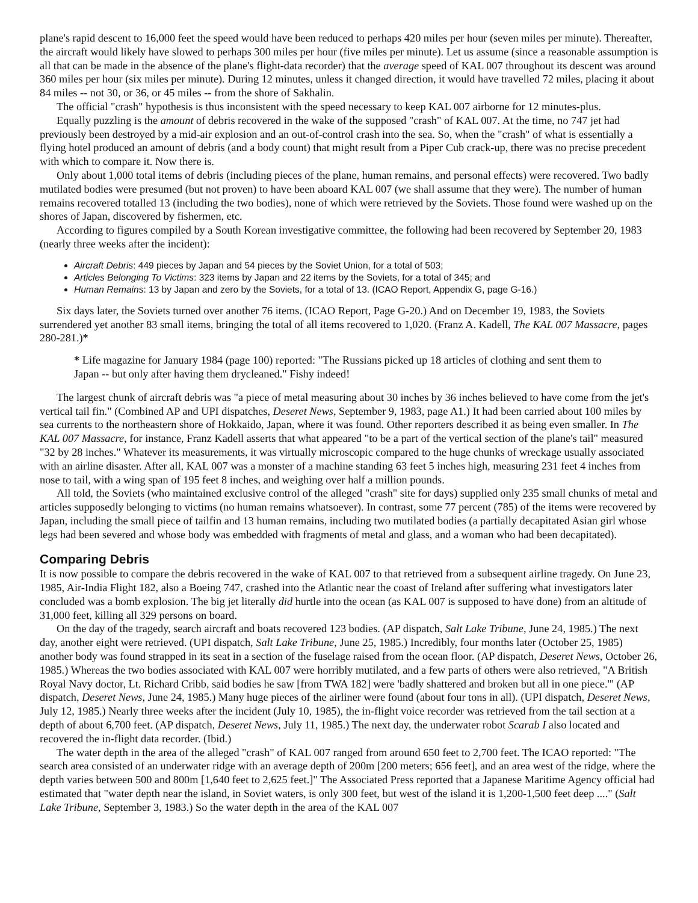plane's rapid descent to 16,000 feet the speed would have been reduced to perhaps 420 miles per hour (seven miles per minute). Thereafter, the aircraft would likely have slowed to perhaps 300 miles per hour (five miles per minute). Let us assume (since a reasonable assumption is all that can be made in the absence of the plane's flight-data recorder) that the average speed of KAL 007 throughout its descent was around 360 miles per hour (six miles per minute). During 12 minutes, unless it changed direction, it would have travelled 72 miles, placing it about 84 miles -- not 30, or 36, or 45 miles -- from the shore of Sakhalin.
The official "crash" hypothesis is thus inconsistent with the speed necessary to keep KAL 007 airborne for 12 minutes-plus.
Equally puzzling is the amount of debris recovered in the wake of the supposed "crash" of KAL 007. At the time, no 747 jet had previously been destroyed by a mid-air explosion and an out-of-control crash into the sea. So, when the "crash" of what is essentially a flying hotel produced an amount of debris (and a body count) that might result from a Piper Cub crack-up, there was no precise precedent with which to compare it. Now there is.
Only about 1,000 total items of debris (including pieces of the plane, human remains, and personal effects) were recovered. Two badly mutilated bodies were presumed (but not proven) to have been aboard KAL 007 (we shall assume that they were). The number of human remains recovered totalled 13 (including the two bodies), none of which were retrieved by the Soviets. Those found were washed up on the shores of Japan, discovered by fishermen, etc.
According to figures compiled by a South Korean investigative committee, the following had been recovered by September 20, 1983 (nearly three weeks after the incident):
Aircraft Debris: 449 pieces by Japan and 54 pieces by the Soviet Union, for a total of 503;
Articles Belonging To Victims: 323 items by Japan and 22 items by the Soviets, for a total of 345; and
Human Remains: 13 by Japan and zero by the Soviets, for a total of 13. (ICAO Report, Appendix G, page G-16.)
Six days later, the Soviets turned over another 76 items. (ICAO Report, Page G-20.) And on December 19, 1983, the Soviets surrendered yet another 83 small items, bringing the total of all items recovered to 1,020. (Franz A. Kadell, The KAL 007 Massacre, pages 280-281.)*
* Life magazine for January 1984 (page 100) reported: "The Russians picked up 18 articles of clothing and sent them to Japan -- but only after having them drycleaned." Fishy indeed!
The largest chunk of aircraft debris was "a piece of metal measuring about 30 inches by 36 inches believed to have come from the jet's vertical tail fin." (Combined AP and UPI dispatches, Deseret News, September 9, 1983, page A1.) It had been carried about 100 miles by sea currents to the northeastern shore of Hokkaido, Japan, where it was found. Other reporters described it as being even smaller. In The KAL 007 Massacre, for instance, Franz Kadell asserts that what appeared "to be a part of the vertical section of the plane's tail" measured "32 by 28 inches." Whatever its measurements, it was virtually microscopic compared to the huge chunks of wreckage usually associated with an airline disaster. After all, KAL 007 was a monster of a machine standing 63 feet 5 inches high, measuring 231 feet 4 inches from nose to tail, with a wing span of 195 feet 8 inches, and weighing over half a million pounds.
All told, the Soviets (who maintained exclusive control of the alleged "crash" site for days) supplied only 235 small chunks of metal and articles supposedly belonging to victims (no human remains whatsoever). In contrast, some 77 percent (785) of the items were recovered by Japan, including the small piece of tailfin and 13 human remains, including two mutilated bodies (a partially decapitated Asian girl whose legs had been severed and whose body was embedded with fragments of metal and glass, and a woman who had been decapitated).
Comparing Debris
It is now possible to compare the debris recovered in the wake of KAL 007 to that retrieved from a subsequent airline tragedy. On June 23, 1985, Air-India Flight 182, also a Boeing 747, crashed into the Atlantic near the coast of Ireland after suffering what investigators later concluded was a bomb explosion. The big jet literally did hurtle into the ocean (as KAL 007 is supposed to have done) from an altitude of 31,000 feet, killing all 329 persons on board.
On the day of the tragedy, search aircraft and boats recovered 123 bodies. (AP dispatch, Salt Lake Tribune, June 24, 1985.) The next day, another eight were retrieved. (UPI dispatch, Salt Lake Tribune, June 25, 1985.) Incredibly, four months later (October 25, 1985) another body was found strapped in its seat in a section of the fuselage raised from the ocean floor. (AP dispatch, Deseret News, October 26, 1985.) Whereas the two bodies associated with KAL 007 were horribly mutilated, and a few parts of others were also retrieved, "A British Royal Navy doctor, Lt. Richard Cribb, said bodies he saw [from TWA 182] were 'badly shattered and broken but all in one piece.'" (AP dispatch, Deseret News, June 24, 1985.) Many huge pieces of the airliner were found (about four tons in all). (UPI dispatch, Deseret News, July 12, 1985.) Nearly three weeks after the incident (July 10, 1985), the in-flight voice recorder was retrieved from the tail section at a depth of about 6,700 feet. (AP dispatch, Deseret News, July 11, 1985.) The next day, the underwater robot Scarab I also located and recovered the in-flight data recorder. (Ibid.)
The water depth in the area of the alleged "crash" of KAL 007 ranged from around 650 feet to 2,700 feet. The ICAO reported: "The search area consisted of an underwater ridge with an average depth of 200m [200 meters; 656 feet], and an area west of the ridge, where the depth varies between 500 and 800m [1,640 feet to 2,625 feet.]" The Associated Press reported that a Japanese Maritime Agency official had estimated that "water depth near the island, in Soviet waters, is only 300 feet, but west of the island it is 1,200-1,500 feet deep ...." (Salt Lake Tribune, September 3, 1983.) So the water depth in the area of the KAL 007